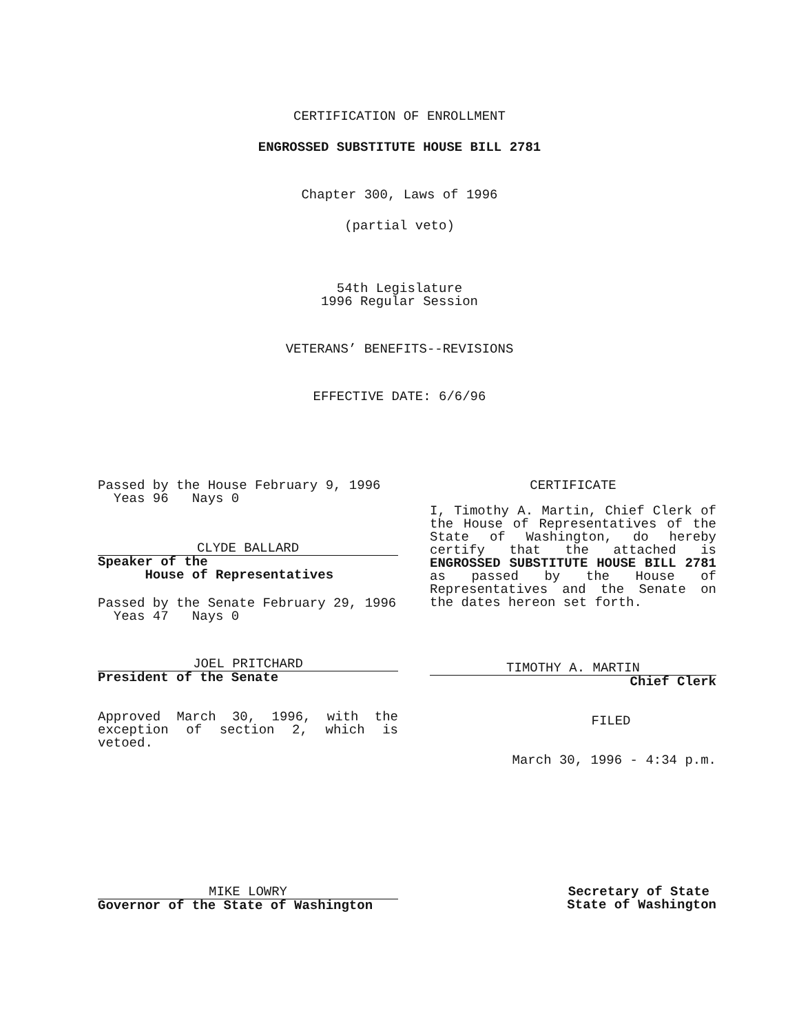CERTIFICATION OF ENROLLMENT
ENGROSSED SUBSTITUTE HOUSE BILL 2781
Chapter 300, Laws of 1996
(partial veto)
54th Legislature
1996 Regular Session
VETERANS’ BENEFITS--REVISIONS
EFFECTIVE DATE: 6/6/96
Passed by the House February 9, 1996
Yeas 96 Nays 0
CLYDE BALLARD
Speaker of the
House of Representatives
Passed by the Senate February 29, 1996
Yeas 47 Nays 0
JOEL PRITCHARD
President of the Senate
Approved March 30, 1996, with the exception of section 2, which is vetoed.
CERTIFICATE
I, Timothy A. Martin, Chief Clerk of the House of Representatives of the State of Washington, do hereby certify that the attached is ENGROSSED SUBSTITUTE HOUSE BILL 2781 as passed by the House of Representatives and the Senate on the dates hereon set forth.
TIMOTHY A. MARTIN
Chief Clerk
FILED
March 30, 1996 - 4:34 p.m.
MIKE LOWRY
Governor of the State of Washington
Secretary of State
State of Washington